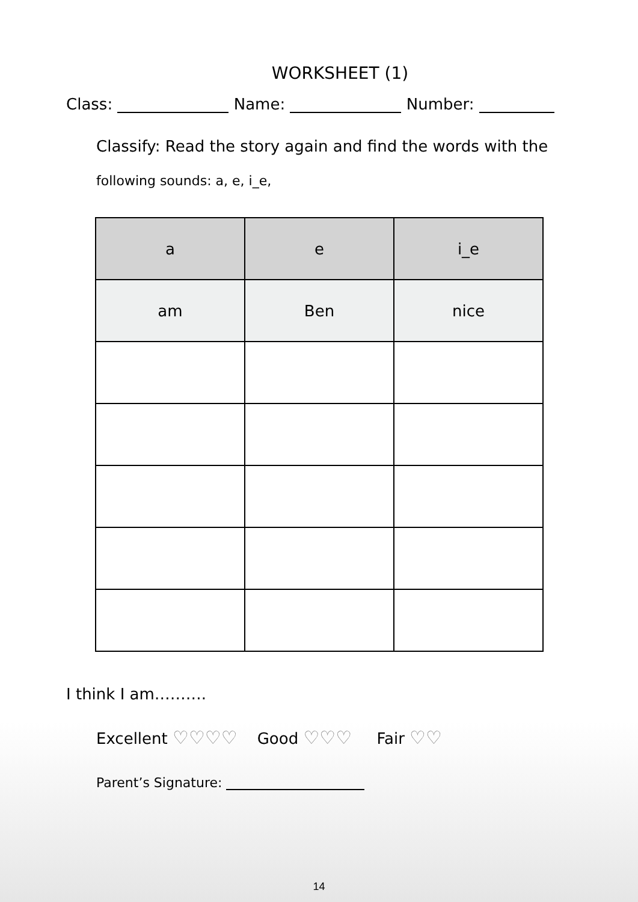WORKSHEET (1)
Class: Name: Number:
Classify: Read the story again and find the words with the
following sounds: a, e, i_e,
| a | e | i_e |
| --- | --- | --- |
| am | Ben | nice |
I think I am……….
Excellent ♡♡♡♡ Good ♡♡♡ Fair ♡♡
Parent’s Signature:
14